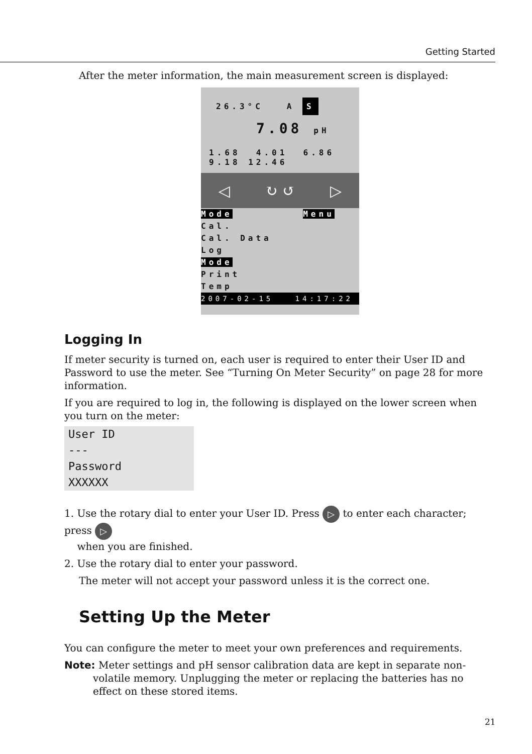Getting Started
After the meter information, the main measurement screen is displayed:
26.3°C A S
7.08 pH
1.68 4.01 6.86
9.18 12.46
◁ ↻ ↺ ▷
Mode Menu
Cal.
Cal. Data
Log
Mode
Print
Temp
2007-02-15 14:17:22
Logging In
If meter security is turned on, each user is required to enter their User ID and Password to use the meter. See “Turning On Meter Security” on page 28 for more information.
If you are required to log in, the following is displayed on the lower screen when you turn on the meter:
User ID
---
Password
XXXXXX
1. Use the rotary dial to enter your User ID. Press ▷ to enter each character; press ▷
when you are finished.
2. Use the rotary dial to enter your password.
The meter will not accept your password unless it is the correct one.
Setting Up the Meter
You can configure the meter to meet your own preferences and requirements.
Note: Meter settings and pH sensor calibration data are kept in separate non-volatile memory. Unplugging the meter or replacing the batteries has no effect on these stored items.
21